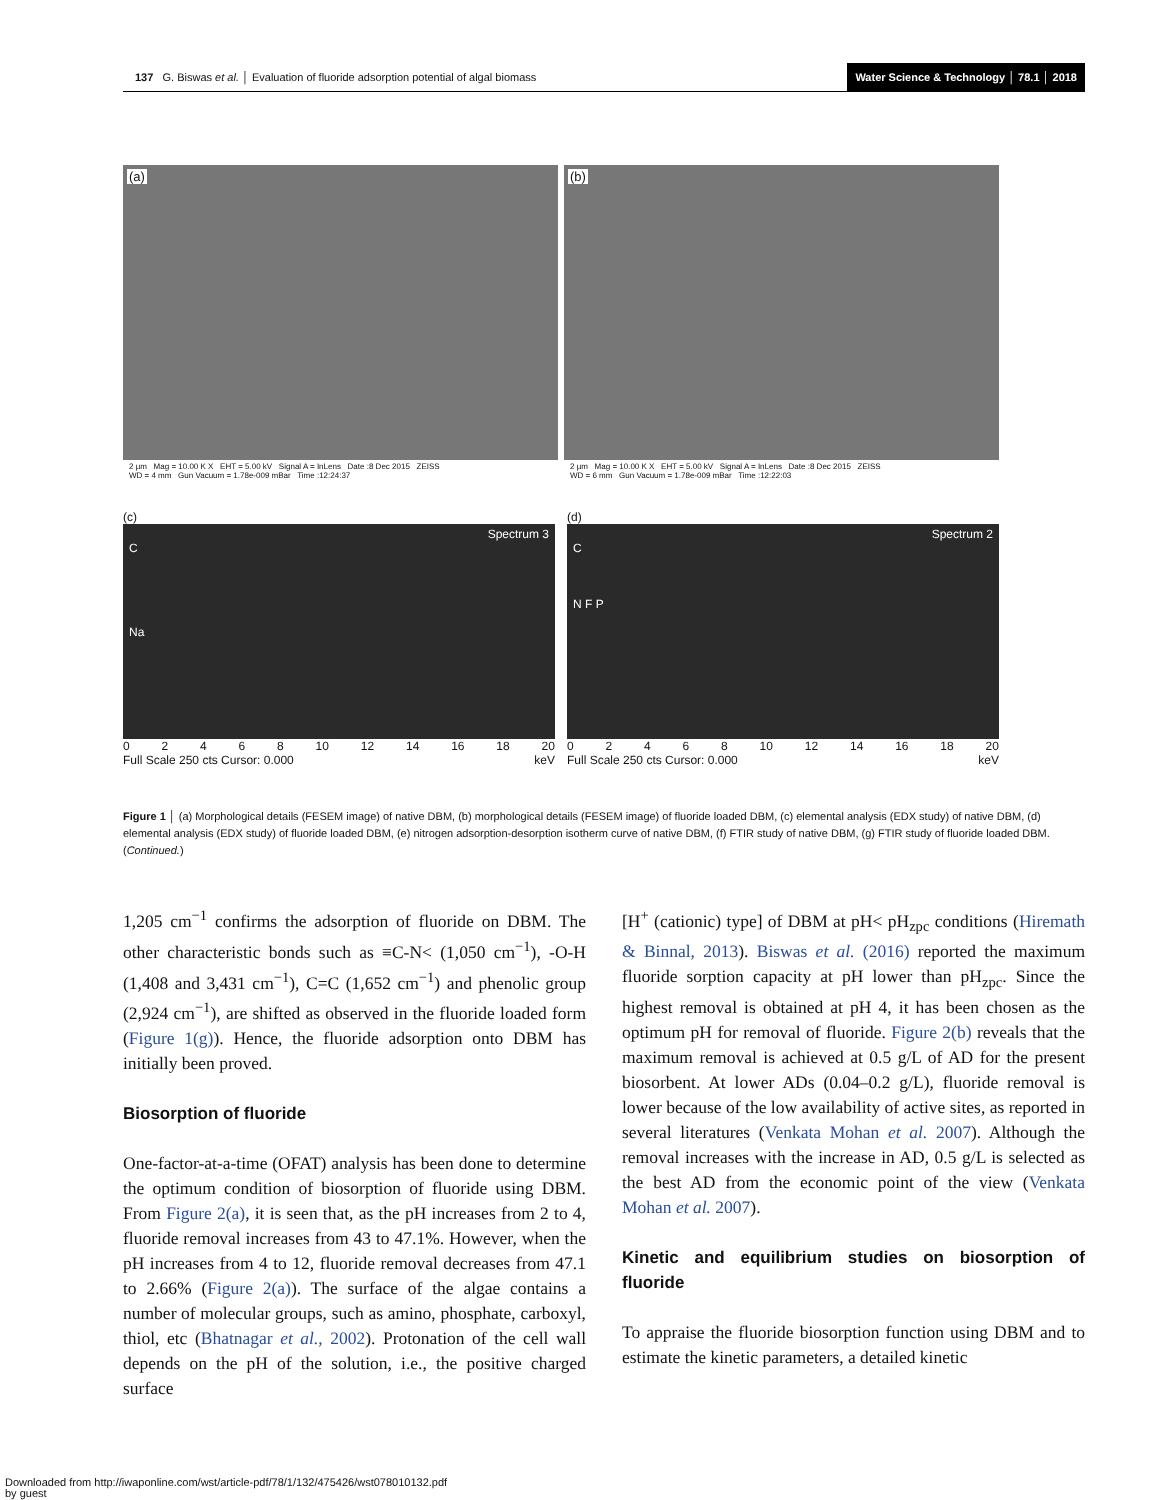137 G. Biswas et al. │ Evaluation of fluoride adsorption potential of algal biomass
Water Science & Technology │ 78.1 │ 2018
(a)
2 µm Mag = 10.00 K X EHT = 5.00 kV Signal A = InLens Date :8 Dec 2015 ZEISS
WD = 4 mm Gun Vacuum = 1.78e-009 mBar Time :12:24:37
(b)
2 µm Mag = 10.00 K X EHT = 5.00 kV Signal A = InLens Date :8 Dec 2015 ZEISS
WD = 6 mm Gun Vacuum = 1.78e-009 mBar Time :12:22:03
(c)
Spectrum 3
C
Na
02468 10 12 14 16 18 20
Full Scale 250 cts Cursor: 0.000 keV
(d)
Spectrum 2
C
N F P
02468 10 12 14 16 18 20
Full Scale 250 cts Cursor: 0.000 keV
Figure 1 │ (a) Morphological details (FESEM image) of native DBM, (b) morphological details (FESEM image) of fluoride loaded DBM, (c) elemental analysis (EDX study) of native DBM, (d) elemental analysis (EDX study) of fluoride loaded DBM, (e) nitrogen adsorption-desorption isotherm curve of native DBM, (f) FTIR study of native DBM, (g) FTIR study of fluoride loaded DBM. (Continued.)
1,205 cm<sup>−1</sup> confirms the adsorption of fluoride on DBM. The other characteristic bonds such as ≡C-N< (1,050 cm<sup>−1</sup>), -O-H (1,408 and 3,431 cm<sup>−1</sup>), C=C (1,652 cm<sup>−1</sup>) and phenolic group (2,924 cm<sup>−1</sup>), are shifted as observed in the fluoride loaded form (Figure 1(g)). Hence, the fluoride adsorption onto DBM has initially been proved.
Biosorption of fluoride
One-factor-at-a-time (OFAT) analysis has been done to determine the optimum condition of biosorption of fluoride using DBM. From Figure 2(a), it is seen that, as the pH increases from 2 to 4, fluoride removal increases from 43 to 47.1%. However, when the pH increases from 4 to 12, fluoride removal decreases from 47.1 to 2.66% (Figure 2(a)). The surface of the algae contains a number of molecular groups, such as amino, phosphate, carboxyl, thiol, etc (Bhatnagar et al., 2002). Protonation of the cell wall depends on the pH of the solution, i.e., the positive charged surface
[H<sup>+</sup> (cationic) type] of DBM at pH< pH<sub>zpc</sub> conditions (Hiremath & Binnal, 2013). Biswas et al. (2016) reported the maximum fluoride sorption capacity at pH lower than pH<sub>zpc</sub>. Since the highest removal is obtained at pH 4, it has been chosen as the optimum pH for removal of fluoride. Figure 2(b) reveals that the maximum removal is achieved at 0.5 g/L of AD for the present biosorbent. At lower ADs (0.04–0.2 g/L), fluoride removal is lower because of the low availability of active sites, as reported in several literatures (Venkata Mohan et al. 2007). Although the removal increases with the increase in AD, 0.5 g/L is selected as the best AD from the economic point of the view (Venkata Mohan et al. 2007).
Kinetic and equilibrium studies on biosorption of fluoride
To appraise the fluoride biosorption function using DBM and to estimate the kinetic parameters, a detailed kinetic
Downloaded from http://iwaponline.com/wst/article-pdf/78/1/132/475426/wst078010132.pdf
by guest